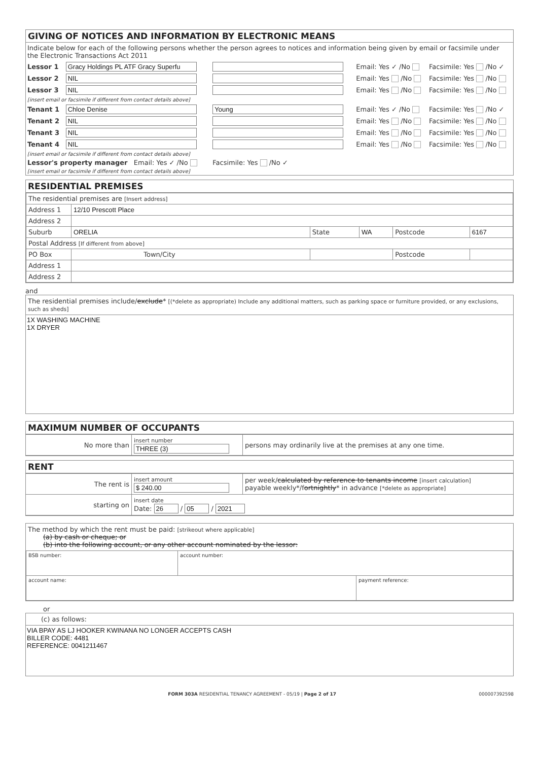GIVING OF NOTICES AND INFORMATION BY ELECTRONIC MEANS
Indicate below for each of the following persons whether the person agrees to notices and information being given by email or facsimile under the Electronic Transactions Act 2011
| Lessor 1 | Gracy Holdings PL ATF Gracy Superfu | | Email: Yes ✓ /No | Facsimile: Yes /No ✓ |
| Lessor 2 | NIL | | Email: Yes /No | Facsimile: Yes /No |
| Lessor 3 | NIL | | Email: Yes /No | Facsimile: Yes /No |
| [insert email or facsimile if different from contact details above] | | | | |
| Tenant 1 | Chloe Denise | Young | Email: Yes ✓ /No | Facsimile: Yes /No ✓ |
| Tenant 2 | NIL | | Email: Yes /No | Facsimile: Yes /No |
| Tenant 3 | NIL | | Email: Yes /No | Facsimile: Yes /No |
| Tenant 4 | NIL | | Email: Yes /No | Facsimile: Yes /No |
| [insert email or facsimile if different from contact details above] | | | | |
| Lessor's property manager Email: Yes ✓ /No | | Facsimile: Yes /No ✓ | | |
| [insert email or facsimile if different from contact details above] | | | | |
RESIDENTIAL PREMISES
| The residential premises are [Insert address] | | | | | |
| Address 1 | 12/10 Prescott Place | | | | |
| Address 2 | | | | | |
| Suburb | ORELIA | State | WA | Postcode | 6167 |
| Postal Address [If different from above] | | | | | |
| PO Box | Town/City | | | Postcode | |
| Address 1 | | | | | |
| Address 2 | | | | | |
and
The residential premises include/exclude* [(*delete as appropriate) Include any additional matters, such as parking space or furniture provided, or any exclusions, such as sheds]
1X WASHING MACHINE
1X DRYER
MAXIMUM NUMBER OF OCCUPANTS
| No more than | insert number THREE (3) | persons may ordinarily live at the premises at any one time. |
RENT
| The rent is | insert amount $ 240.00 | per week/ calculated by reference to tenants income [insert calculation] payable weekly*/f ortnightly * in advance [*delete as appropriate] |
| starting on | insert date Date: 26 / 05 / 2021 | |
The method by which the rent must be paid: [strikeout where applicable]
(a) by cash or cheque; or
(b) into the following account, or any other account nominated by the lessor:
| BSB number: | account number: | |
| account name: | | payment reference: |
or
(c) as follows:
VIA BPAY AS LJ HOOKER KWINANA NO LONGER ACCEPTS CASH
BILLER CODE: 4481
REFERENCE: 0041211467
FORM 303A RESIDENTIAL TENANCY AGREEMENT - 05/19 | Page 2 of 17 000007392598